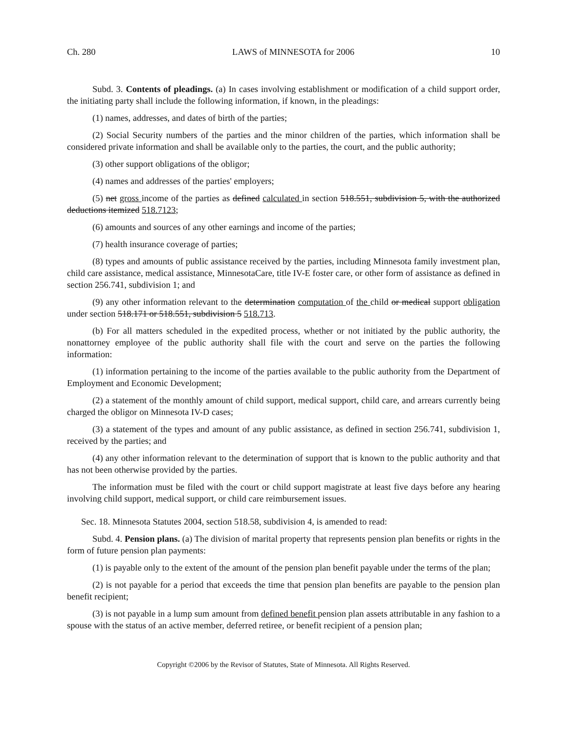Ch. 280 LAWS of MINNESOTA for 2006 10
Subd. 3. Contents of pleadings. (a) In cases involving establishment or modification of a child support order, the initiating party shall include the following information, if known, in the pleadings:
(1) names, addresses, and dates of birth of the parties;
(2) Social Security numbers of the parties and the minor children of the parties, which information shall be considered private information and shall be available only to the parties, the court, and the public authority;
(3) other support obligations of the obligor;
(4) names and addresses of the parties' employers;
(5) net gross income of the parties as defined calculated in section 518.551, subdivision 5, with the authorized deductions itemized 518.7123;
(6) amounts and sources of any other earnings and income of the parties;
(7) health insurance coverage of parties;
(8) types and amounts of public assistance received by the parties, including Minnesota family investment plan, child care assistance, medical assistance, MinnesotaCare, title IV-E foster care, or other form of assistance as defined in section 256.741, subdivision 1; and
(9) any other information relevant to the determination computation of the child or medical support obligation under section 518.171 or 518.551, subdivision 5 518.713.
(b) For all matters scheduled in the expedited process, whether or not initiated by the public authority, the nonattorney employee of the public authority shall file with the court and serve on the parties the following information:
(1) information pertaining to the income of the parties available to the public authority from the Department of Employment and Economic Development;
(2) a statement of the monthly amount of child support, medical support, child care, and arrears currently being charged the obligor on Minnesota IV-D cases;
(3) a statement of the types and amount of any public assistance, as defined in section 256.741, subdivision 1, received by the parties; and
(4) any other information relevant to the determination of support that is known to the public authority and that has not been otherwise provided by the parties.
The information must be filed with the court or child support magistrate at least five days before any hearing involving child support, medical support, or child care reimbursement issues.
Sec. 18. Minnesota Statutes 2004, section 518.58, subdivision 4, is amended to read:
Subd. 4. Pension plans. (a) The division of marital property that represents pension plan benefits or rights in the form of future pension plan payments:
(1) is payable only to the extent of the amount of the pension plan benefit payable under the terms of the plan;
(2) is not payable for a period that exceeds the time that pension plan benefits are payable to the pension plan benefit recipient;
(3) is not payable in a lump sum amount from defined benefit pension plan assets attributable in any fashion to a spouse with the status of an active member, deferred retiree, or benefit recipient of a pension plan;
Copyright ©2006 by the Revisor of Statutes, State of Minnesota. All Rights Reserved.